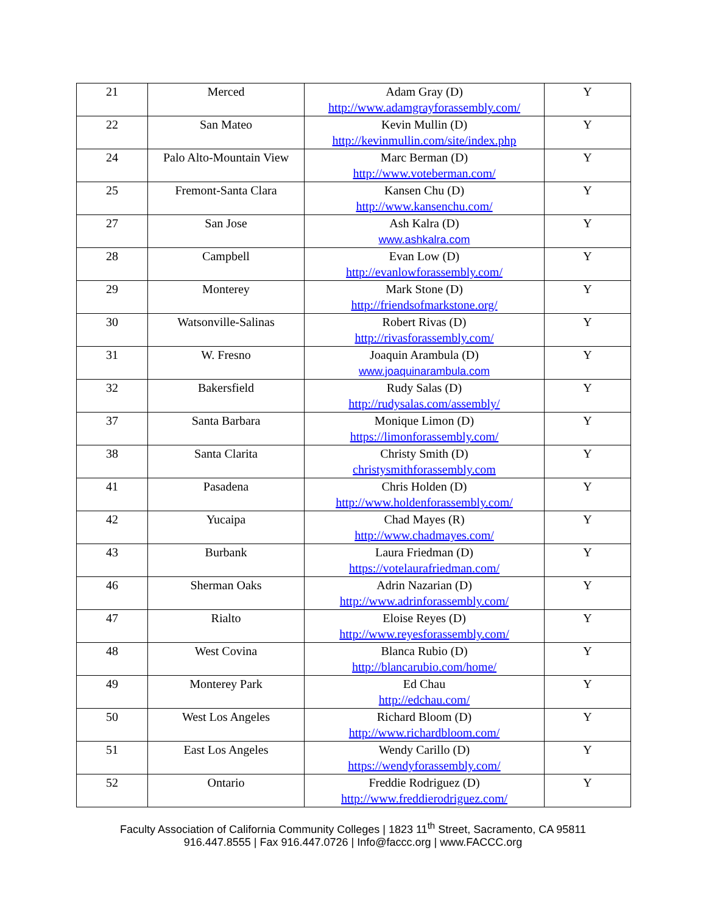| 21 | Merced | Adam Gray (D) http://www.adamgrayforassembly.com/ | Y |
| 22 | San Mateo | Kevin Mullin (D) http://kevinmullin.com/site/index.php | Y |
| 24 | Palo Alto-Mountain View | Marc Berman (D) http://www.voteberman.com/ | Y |
| 25 | Fremont-Santa Clara | Kansen Chu (D) http://www.kansenchu.com/ | Y |
| 27 | San Jose | Ash Kalra (D) www.ashkalra.com | Y |
| 28 | Campbell | Evan Low (D) http://evanlowforassembly.com/ | Y |
| 29 | Monterey | Mark Stone (D) http://friendsofmarkstone.org/ | Y |
| 30 | Watsonville-Salinas | Robert Rivas (D) http://rivasforassembly.com/ | Y |
| 31 | W. Fresno | Joaquin Arambula (D) www.joaquinarambula.com | Y |
| 32 | Bakersfield | Rudy Salas (D) http://rudysalas.com/assembly/ | Y |
| 37 | Santa Barbara | Monique Limon (D) https://limonforassembly.com/ | Y |
| 38 | Santa Clarita | Christy Smith (D) christysmithforassembly.com | Y |
| 41 | Pasadena | Chris Holden (D) http://www.holdenforassembly.com/ | Y |
| 42 | Yucaipa | Chad Mayes (R) http://www.chadmayes.com/ | Y |
| 43 | Burbank | Laura Friedman (D) https://votelaurafriedman.com/ | Y |
| 46 | Sherman Oaks | Adrin Nazarian (D) http://www.adrinforassembly.com/ | Y |
| 47 | Rialto | Eloise Reyes (D) http://www.reyesforassembly.com/ | Y |
| 48 | West Covina | Blanca Rubio (D) http://blancarubio.com/home/ | Y |
| 49 | Monterey Park | Ed Chau http://edchau.com/ | Y |
| 50 | West Los Angeles | Richard Bloom (D) http://www.richardbloom.com/ | Y |
| 51 | East Los Angeles | Wendy Carillo (D) https://wendyforassembly.com/ | Y |
| 52 | Ontario | Freddie Rodriguez (D) http://www.freddierodriguez.com/ | Y |
Faculty Association of California Community Colleges | 1823 11<sup>th</sup> Street, Sacramento, CA 95811
916.447.8555 | Fax 916.447.0726 | Info@faccc.org | www.FACCC.org